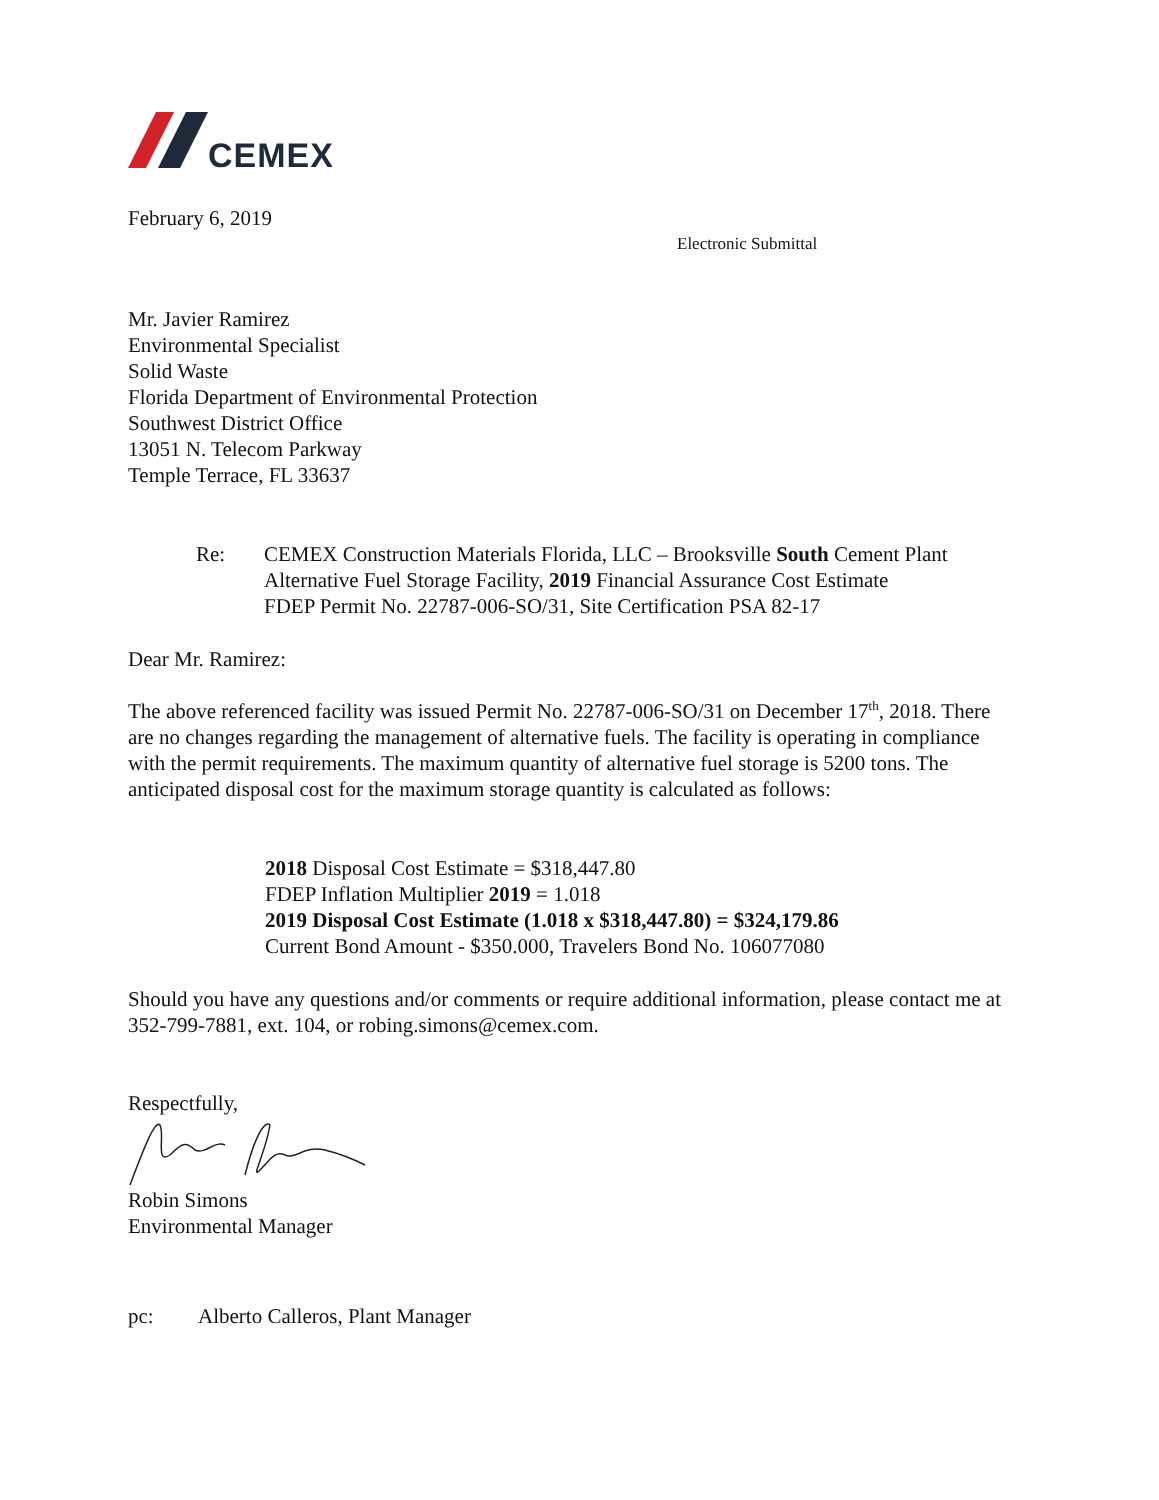CEMEX
February 6, 2019
Electronic Submittal
Mr. Javier Ramirez
Environmental Specialist
Solid Waste
Florida Department of Environmental Protection
Southwest District Office
13051 N. Telecom Parkway
Temple Terrace, FL 33637
Re: CEMEX Construction Materials Florida, LLC – Brooksville South Cement Plant
Alternative Fuel Storage Facility, 2019 Financial Assurance Cost Estimate
FDEP Permit No. 22787-006-SO/31, Site Certification PSA 82-17
Dear Mr. Ramirez:
The above referenced facility was issued Permit No. 22787-006-SO/31 on December 17<sup>th</sup>, 2018. There are no changes regarding the management of alternative fuels. The facility is operating in compliance with the permit requirements. The maximum quantity of alternative fuel storage is 5200 tons. The anticipated disposal cost for the maximum storage quantity is calculated as follows:
2018 Disposal Cost Estimate = $318,447.80
FDEP Inflation Multiplier 2019 = 1.018
2019 Disposal Cost Estimate (1.018 x $318,447.80) = $324,179.86
Current Bond Amount - $350.000, Travelers Bond No. 106077080
Should you have any questions and/or comments or require additional information, please contact me at 352-799-7881, ext. 104, or robing.simons@cemex.com.
Respectfully,
Robin Simons
Environmental Manager
pc: Alberto Calleros, Plant Manager